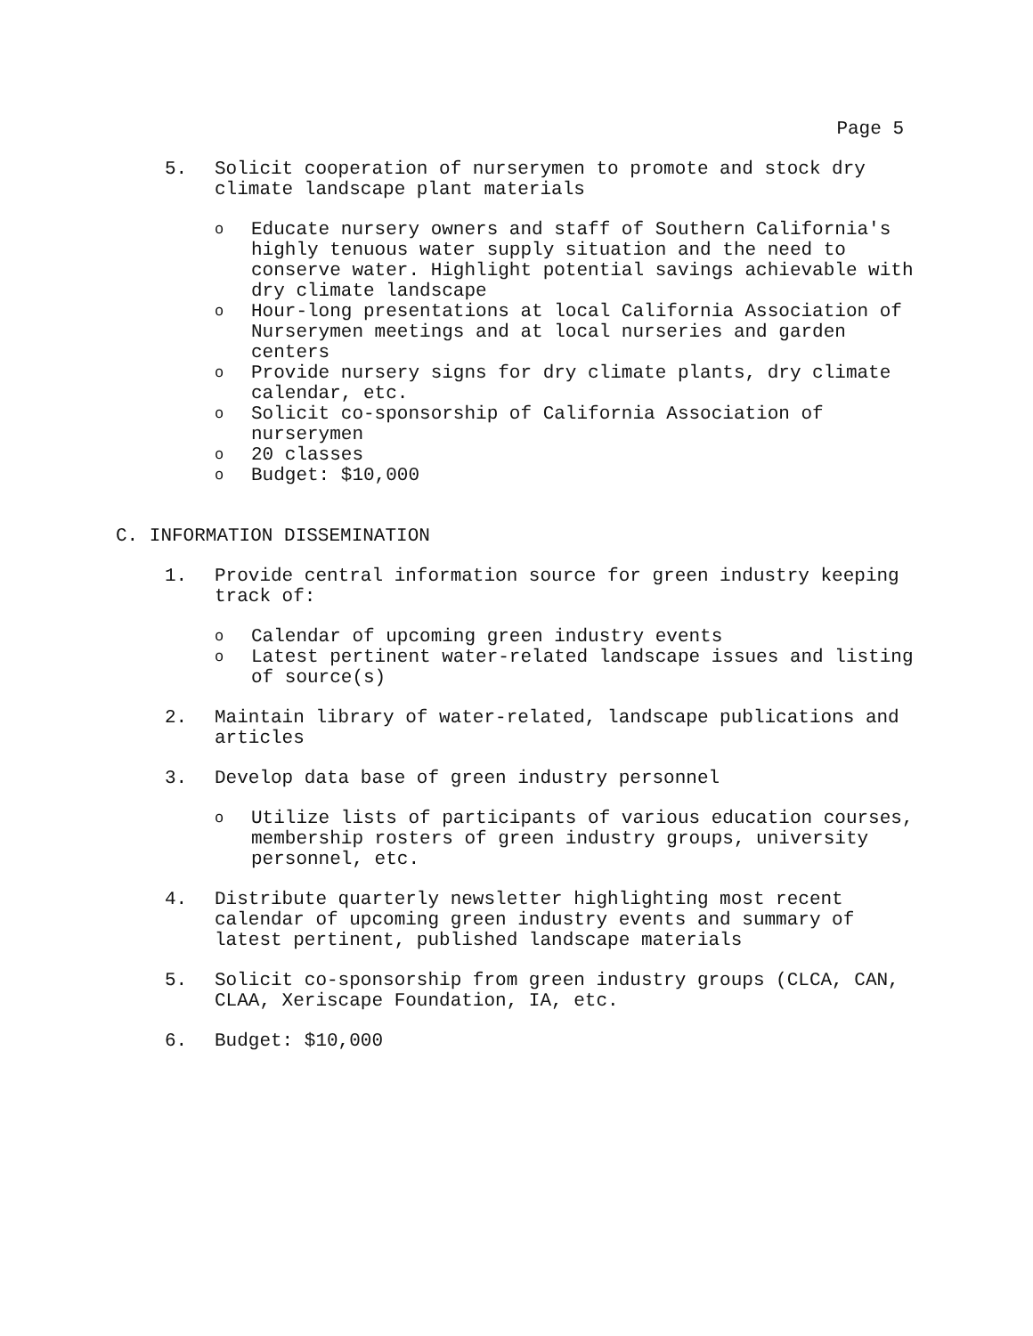Page 5
5. Solicit cooperation of nurserymen to promote and stock dry climate landscape plant materials
o
Educate nursery owners and staff of Southern California's highly tenuous water supply situation and the need to conserve water. Highlight potential savings achievable with dry climate landscape
o
Hour-long presentations at local California Association of Nurserymen meetings and at local nurseries and garden centers
o
Provide nursery signs for dry climate plants, dry climate calendar, etc.
o
Solicit co-sponsorship of California Association of nurserymen
o
20 classes
o
Budget: $10,000
C. INFORMATION DISSEMINATION
1. Provide central information source for green industry keeping track of:
o
Calendar of upcoming green industry events
o
Latest pertinent water-related landscape issues and listing of source(s)
2. Maintain library of water-related, landscape publications and articles
3. Develop data base of green industry personnel
o
Utilize lists of participants of various education courses, membership rosters of green industry groups, university personnel, etc.
4. Distribute quarterly newsletter highlighting most recent calendar of upcoming green industry events and summary of latest pertinent, published landscape materials
5. Solicit co-sponsorship from green industry groups (CLCA, CAN, CLAA, Xeriscape Foundation, IA, etc.
6. Budget: $10,000